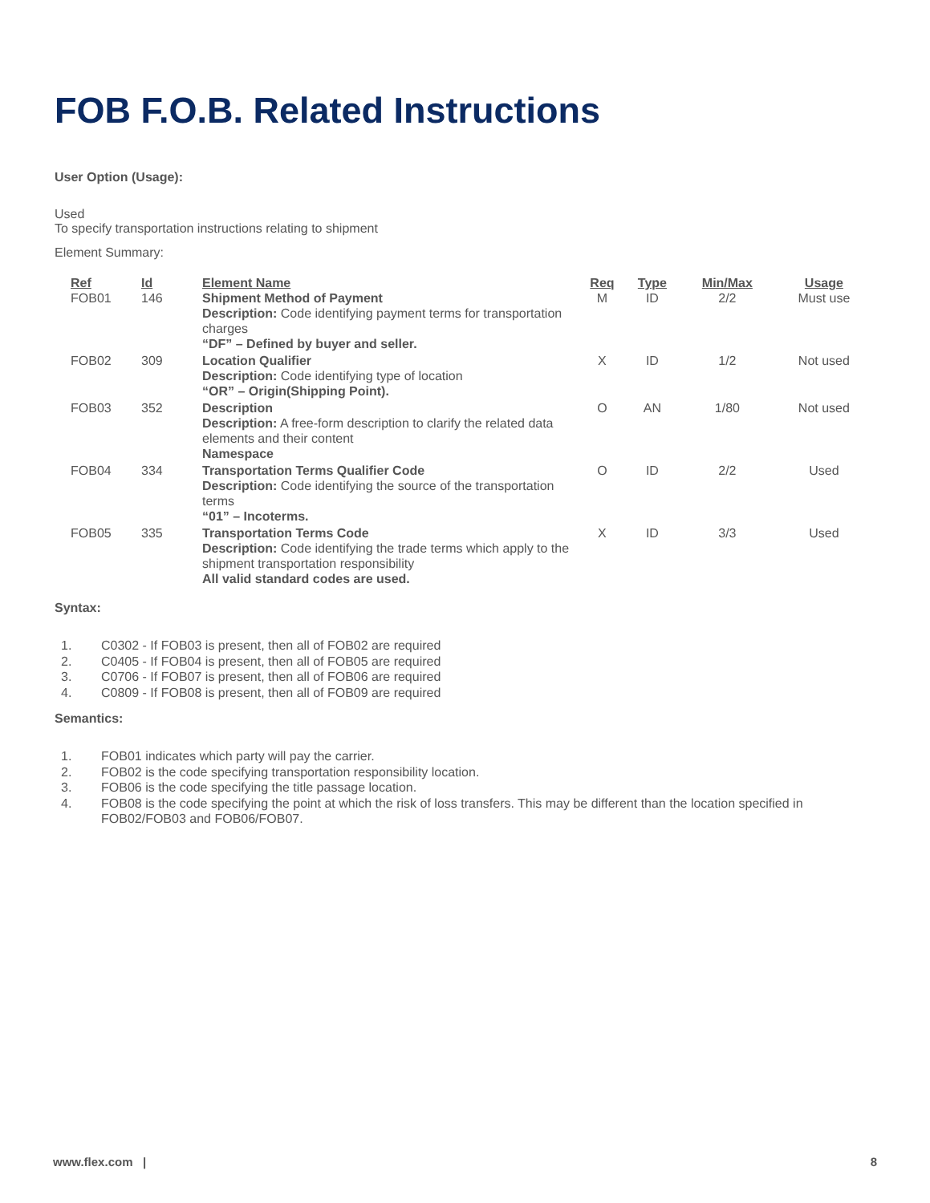FOB F.O.B. Related Instructions
User Option (Usage):
Used
To specify transportation instructions relating to shipment
Element Summary:
| Ref | Id | Element Name | Req | Type | Min/Max | Usage |
| --- | --- | --- | --- | --- | --- | --- |
| FOB01 | 146 | Shipment Method of Payment Description: Code identifying payment terms for transportation charges “DF” – Defined by buyer and seller. | M | ID | 2/2 | Must use |
| FOB02 | 309 | Location Qualifier Description: Code identifying type of location “OR” – Origin(Shipping Point). | X | ID | 1/2 | Not used |
| FOB03 | 352 | Description Description: A free-form description to clarify the related data elements and their content Namespace | O | AN | 1/80 | Not used |
| FOB04 | 334 | Transportation Terms Qualifier Code Description: Code identifying the source of the transportation terms “01” – Incoterms. | O | ID | 2/2 | Used |
| FOB05 | 335 | Transportation Terms Code Description: Code identifying the trade terms which apply to the shipment transportation responsibility All valid standard codes are used. | X | ID | 3/3 | Used |
Syntax:
1. C0302 - If FOB03 is present, then all of FOB02 are required
2. C0405 - If FOB04 is present, then all of FOB05 are required
3. C0706 - If FOB07 is present, then all of FOB06 are required
4. C0809 - If FOB08 is present, then all of FOB09 are required
Semantics:
1. FOB01 indicates which party will pay the carrier.
2. FOB02 is the code specifying transportation responsibility location.
3. FOB06 is the code specifying the title passage location.
4. FOB08 is the code specifying the point at which the risk of loss transfers. This may be different than the location specified in FOB02/FOB03 and FOB06/FOB07.
www.flex.com | 8